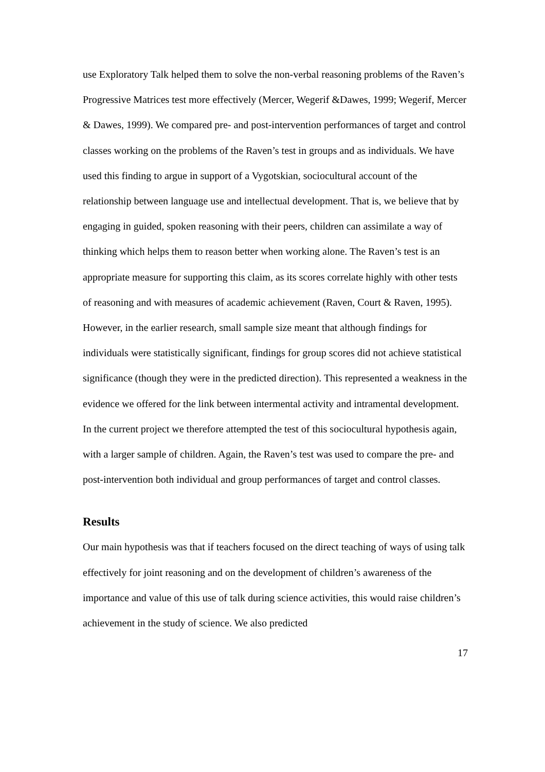use Exploratory Talk helped them to solve the non-verbal reasoning problems of the Raven’s Progressive Matrices test more effectively (Mercer, Wegerif &Dawes, 1999; Wegerif, Mercer & Dawes, 1999). We compared pre- and post-intervention performances of target and control classes working on the problems of the Raven’s test in groups and as individuals. We have used this finding to argue in support of a Vygotskian, sociocultural account of the relationship between language use and intellectual development. That is, we believe that by engaging in guided, spoken reasoning with their peers, children can assimilate a way of thinking which helps them to reason better when working alone. The Raven’s test is an appropriate measure for supporting this claim, as its scores correlate highly with other tests of reasoning and with measures of academic achievement (Raven, Court & Raven, 1995). However, in the earlier research, small sample size meant that although findings for individuals were statistically significant, findings for group scores did not achieve statistical significance (though they were in the predicted direction). This represented a weakness in the evidence we offered for the link between intermental activity and intramental development. In the current project we therefore attempted the test of this sociocultural hypothesis again, with a larger sample of children. Again, the Raven’s test was used to compare the pre- and post-intervention both individual and group performances of target and control classes.
Results
Our main hypothesis was that if teachers focused on the direct teaching of ways of using talk effectively for joint reasoning and on the development of children’s awareness of the importance and value of this use of talk during science activities, this would raise children’s achievement in the study of science. We also predicted
17